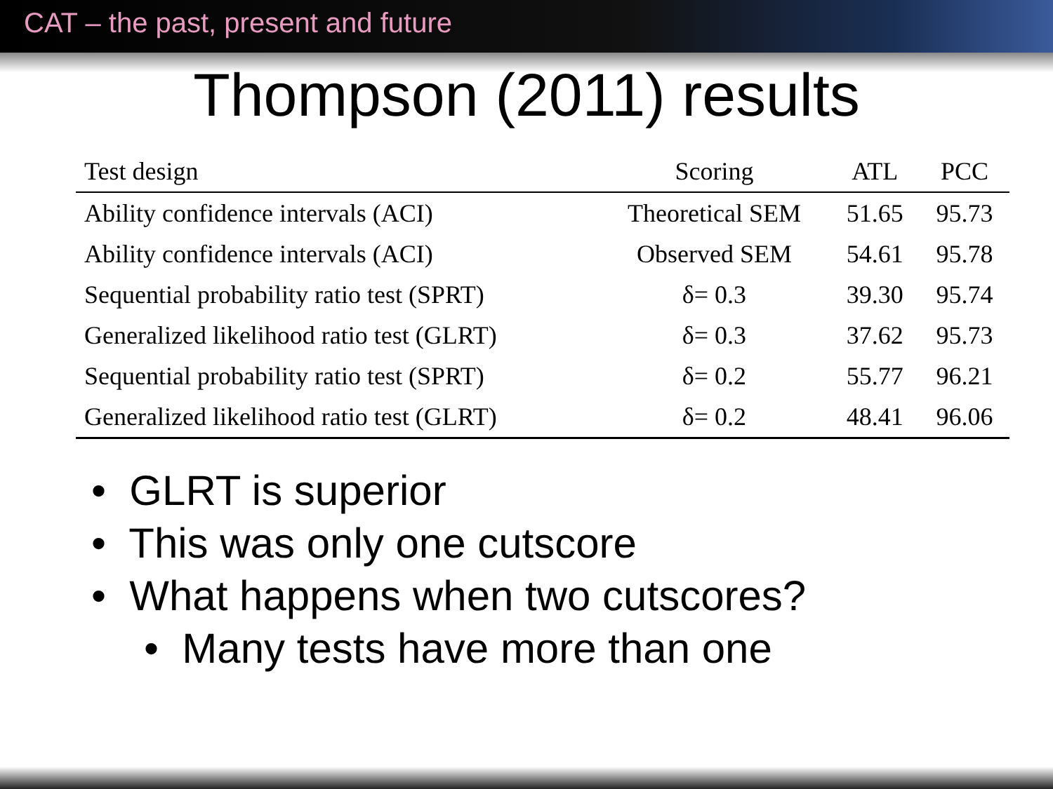CAT – the past, present and future
Thompson (2011) results
| Test design | Scoring | ATL | PCC |
| --- | --- | --- | --- |
| Ability confidence intervals (ACI) | Theoretical SEM | 51.65 | 95.73 |
| Ability confidence intervals (ACI) | Observed SEM | 54.61 | 95.78 |
| Sequential probability ratio test (SPRT) | δ= 0.3 | 39.30 | 95.74 |
| Generalized likelihood ratio test (GLRT) | δ= 0.3 | 37.62 | 95.73 |
| Sequential probability ratio test (SPRT) | δ= 0.2 | 55.77 | 96.21 |
| Generalized likelihood ratio test (GLRT) | δ= 0.2 | 48.41 | 96.06 |
• GLRT is superior
• This was only one cutscore
• What happens when two cutscores?
• Many tests have more than one